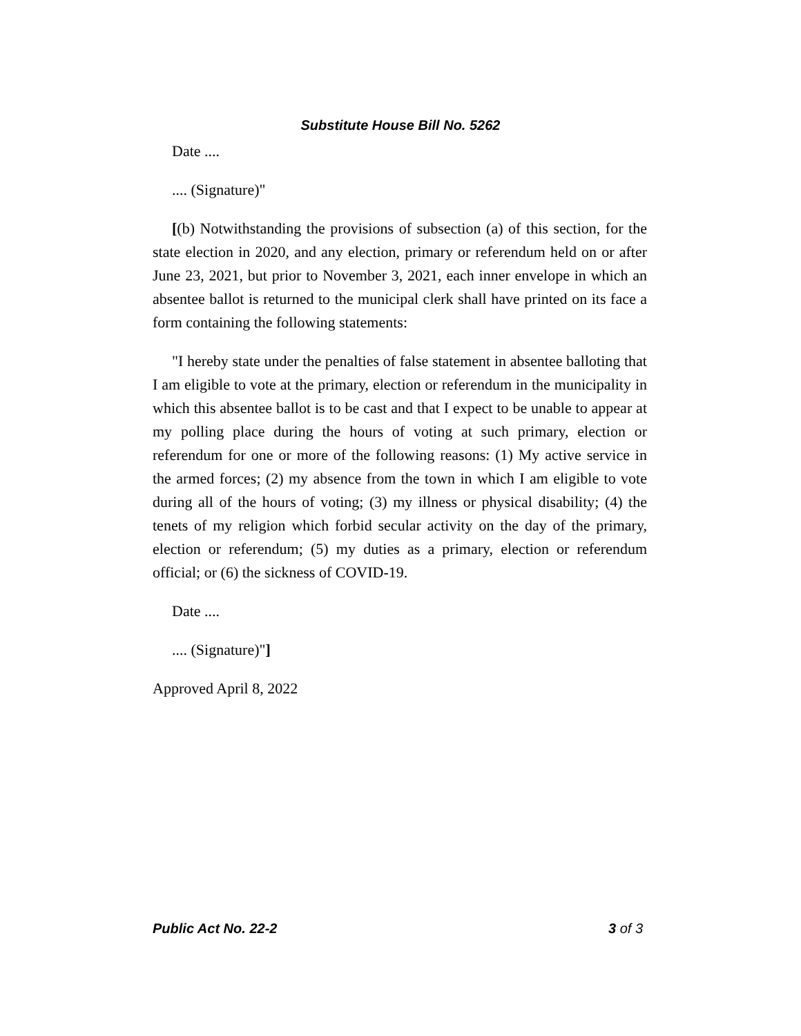Substitute House Bill No. 5262
Date ....
.... (Signature)"
[(b) Notwithstanding the provisions of subsection (a) of this section, for the state election in 2020, and any election, primary or referendum held on or after June 23, 2021, but prior to November 3, 2021, each inner envelope in which an absentee ballot is returned to the municipal clerk shall have printed on its face a form containing the following statements:
"I hereby state under the penalties of false statement in absentee balloting that I am eligible to vote at the primary, election or referendum in the municipality in which this absentee ballot is to be cast and that I expect to be unable to appear at my polling place during the hours of voting at such primary, election or referendum for one or more of the following reasons: (1) My active service in the armed forces; (2) my absence from the town in which I am eligible to vote during all of the hours of voting; (3) my illness or physical disability; (4) the tenets of my religion which forbid secular activity on the day of the primary, election or referendum; (5) my duties as a primary, election or referendum official; or (6) the sickness of COVID-19.
Date ....
.... (Signature)"]
Approved April 8, 2022
Public Act No. 22-2 3 of 3